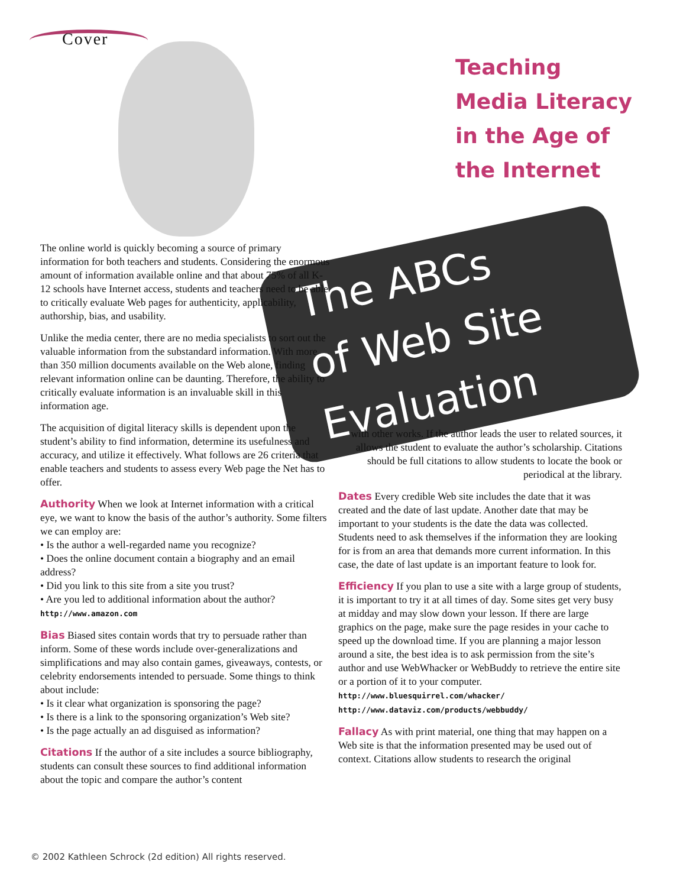Cover
Teaching
Media Literacy
in the Age of
the Internet
The ABCs
of Web Site
Evaluation
The online world is quickly becoming a source of primary information for both teachers and students. Considering the enormous amount of information available online and that about 75% of all K-12 schools have Internet access, students and teachers need to be able to critically evaluate Web pages for authenticity, applicability, authorship, bias, and usability.
Unlike the media center, there are no media specialists to sort out the valuable information from the substandard information. With more than 350 million documents available on the Web alone, finding relevant information online can be daunting. Therefore, the ability to critically evaluate information is an invaluable skill in this information age.
The acquisition of digital literacy skills is dependent upon the student’s ability to find information, determine its usefulness and accuracy, and utilize it effectively. What follows are 26 criteria that enable teachers and students to assess every Web page the Net has to offer.
Authority When we look at Internet information with a critical eye, we want to know the basis of the author’s authority. Some filters we can employ are:
• Is the author a well-regarded name you recognize?
• Does the online document contain a biography and an email address?
• Did you link to this site from a site you trust?
• Are you led to additional information about the author?
http://www.amazon.com
Bias Biased sites contain words that try to persuade rather than inform. Some of these words include over-generalizations and simplifications and may also contain games, giveaways, contests, or celebrity endorsements intended to persuade. Some things to think about include:
• Is it clear what organization is sponsoring the page?
• Is there is a link to the sponsoring organization’s Web site?
• Is the page actually an ad disguised as information?
Citations If the author of a site includes a source bibliography, students can consult these sources to find additional information about the topic and compare the author’s content
with other works. If the author leads the user to related sources, it allows the student to evaluate the author’s scholarship. Citations should be full citations to allow students to locate the book or periodical at the library.
Dates Every credible Web site includes the date that it was created and the date of last update. Another date that may be important to your students is the date the data was collected. Students need to ask themselves if the information they are looking for is from an area that demands more current information. In this case, the date of last update is an important feature to look for.
Efficiency If you plan to use a site with a large group of students, it is important to try it at all times of day. Some sites get very busy at midday and may slow down your lesson. If there are large graphics on the page, make sure the page resides in your cache to speed up the download time. If you are planning a major lesson around a site, the best idea is to ask permission from the site’s author and use WebWhacker or WebBuddy to retrieve the entire site or a portion of it to your computer.
http://www.bluesquirrel.com/whacker/
http://www.dataviz.com/products/webbuddy/
Fallacy As with print material, one thing that may happen on a Web site is that the information presented may be used out of context. Citations allow students to research the original
© 2002 Kathleen Schrock (2d edition) All rights reserved.